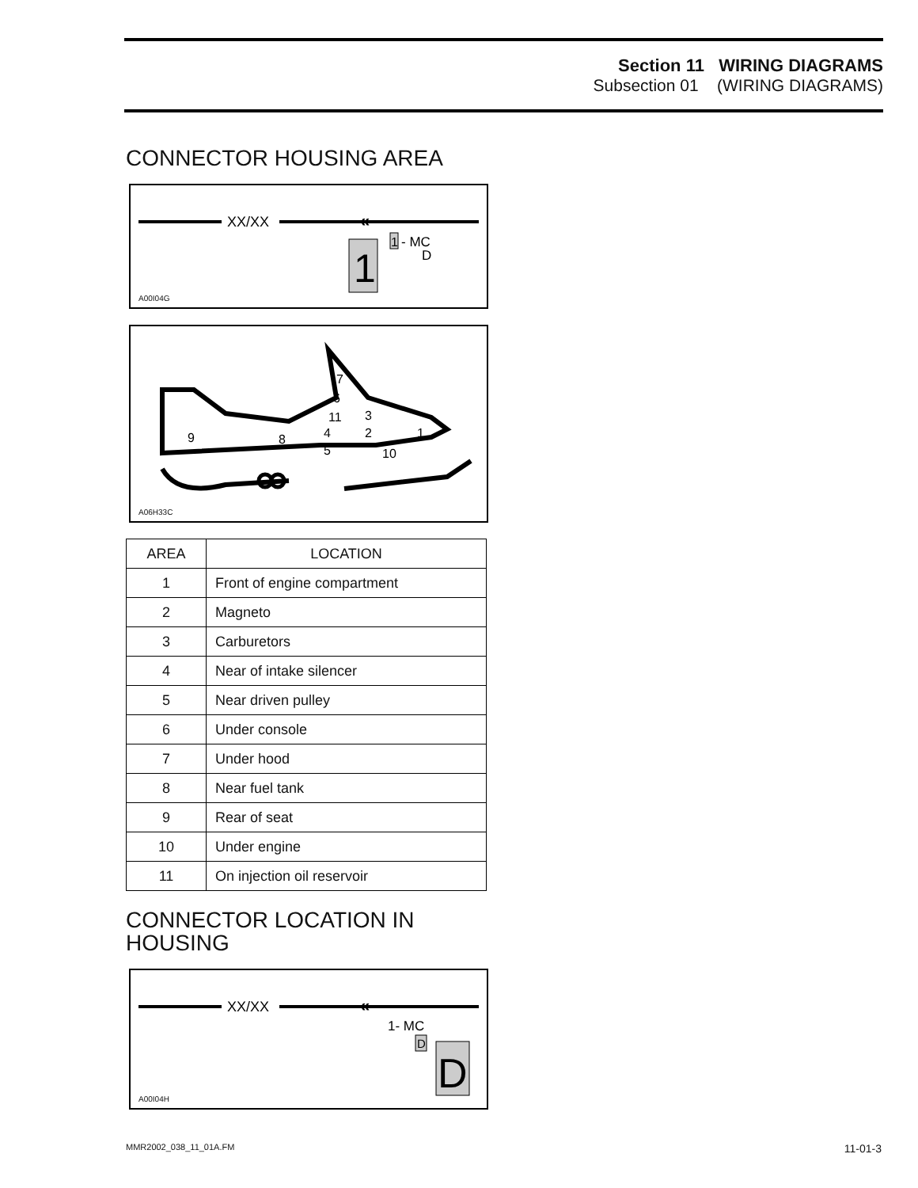Section 11 WIRING DIAGRAMS
Subsection 01 (WIRING DIAGRAMS)
CONNECTOR HOUSING AREA
XX/XX
«
1
1
- MC
D
A00I04G
7
6
11
3
4
2
1
5
10
8
9
A06H33C
| AREA | LOCATION |
| --- | --- |
| 1 | Front of engine compartment |
| 2 | Magneto |
| 3 | Carburetors |
| 4 | Near of intake silencer |
| 5 | Near driven pulley |
| 6 | Under console |
| 7 | Under hood |
| 8 | Near fuel tank |
| 9 | Rear of seat |
| 10 | Under engine |
| 11 | On injection oil reservoir |
CONNECTOR LOCATION IN HOUSING
XX/XX
«
1- MC
D
D
A00I04H
MMR2002_038_11_01A.FM 11-01-3